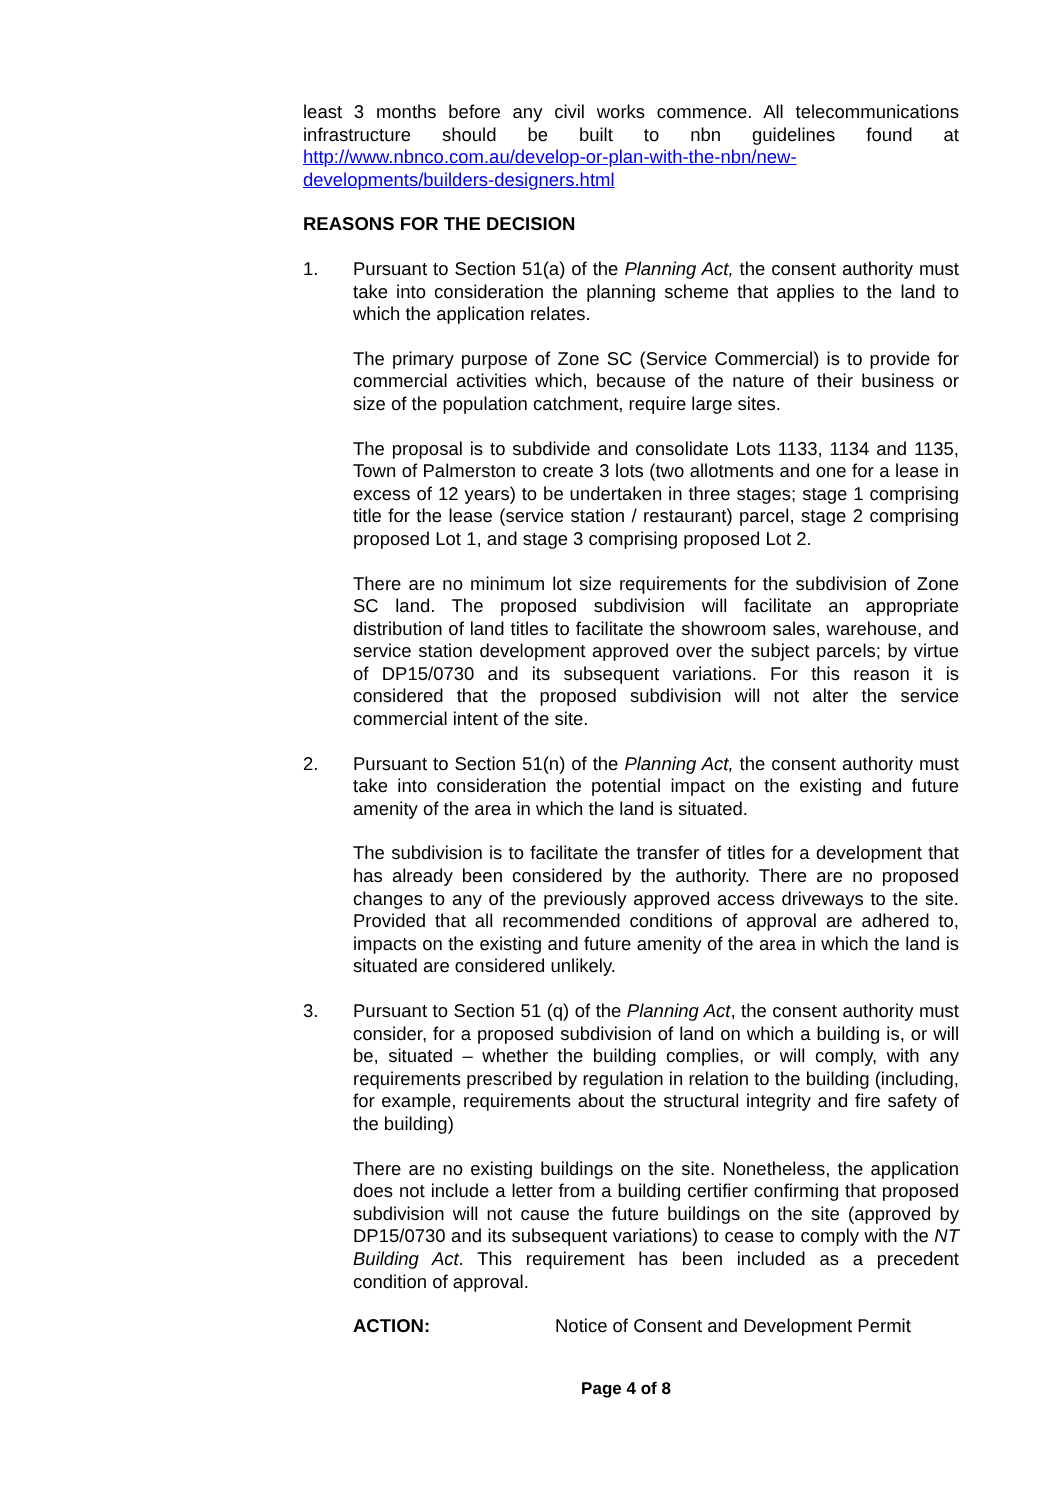least 3 months before any civil works commence. All telecommunications infrastructure should be built to nbn guidelines found at http://www.nbnco.com.au/develop-or-plan-with-the-nbn/new-developments/builders-designers.html
REASONS FOR THE DECISION
1. Pursuant to Section 51(a) of the Planning Act, the consent authority must take into consideration the planning scheme that applies to the land to which the application relates.
The primary purpose of Zone SC (Service Commercial) is to provide for commercial activities which, because of the nature of their business or size of the population catchment, require large sites.
The proposal is to subdivide and consolidate Lots 1133, 1134 and 1135, Town of Palmerston to create 3 lots (two allotments and one for a lease in excess of 12 years) to be undertaken in three stages; stage 1 comprising title for the lease (service station / restaurant) parcel, stage 2 comprising proposed Lot 1, and stage 3 comprising proposed Lot 2.
There are no minimum lot size requirements for the subdivision of Zone SC land. The proposed subdivision will facilitate an appropriate distribution of land titles to facilitate the showroom sales, warehouse, and service station development approved over the subject parcels; by virtue of DP15/0730 and its subsequent variations. For this reason it is considered that the proposed subdivision will not alter the service commercial intent of the site.
2. Pursuant to Section 51(n) of the Planning Act, the consent authority must take into consideration the potential impact on the existing and future amenity of the area in which the land is situated.
The subdivision is to facilitate the transfer of titles for a development that has already been considered by the authority. There are no proposed changes to any of the previously approved access driveways to the site. Provided that all recommended conditions of approval are adhered to, impacts on the existing and future amenity of the area in which the land is situated are considered unlikely.
3. Pursuant to Section 51 (q) of the Planning Act, the consent authority must consider, for a proposed subdivision of land on which a building is, or will be, situated – whether the building complies, or will comply, with any requirements prescribed by regulation in relation to the building (including, for example, requirements about the structural integrity and fire safety of the building)
There are no existing buildings on the site. Nonetheless, the application does not include a letter from a building certifier confirming that proposed subdivision will not cause the future buildings on the site (approved by DP15/0730 and its subsequent variations) to cease to comply with the NT Building Act. This requirement has been included as a precedent condition of approval.
ACTION: Notice of Consent and Development Permit
Page 4 of 8